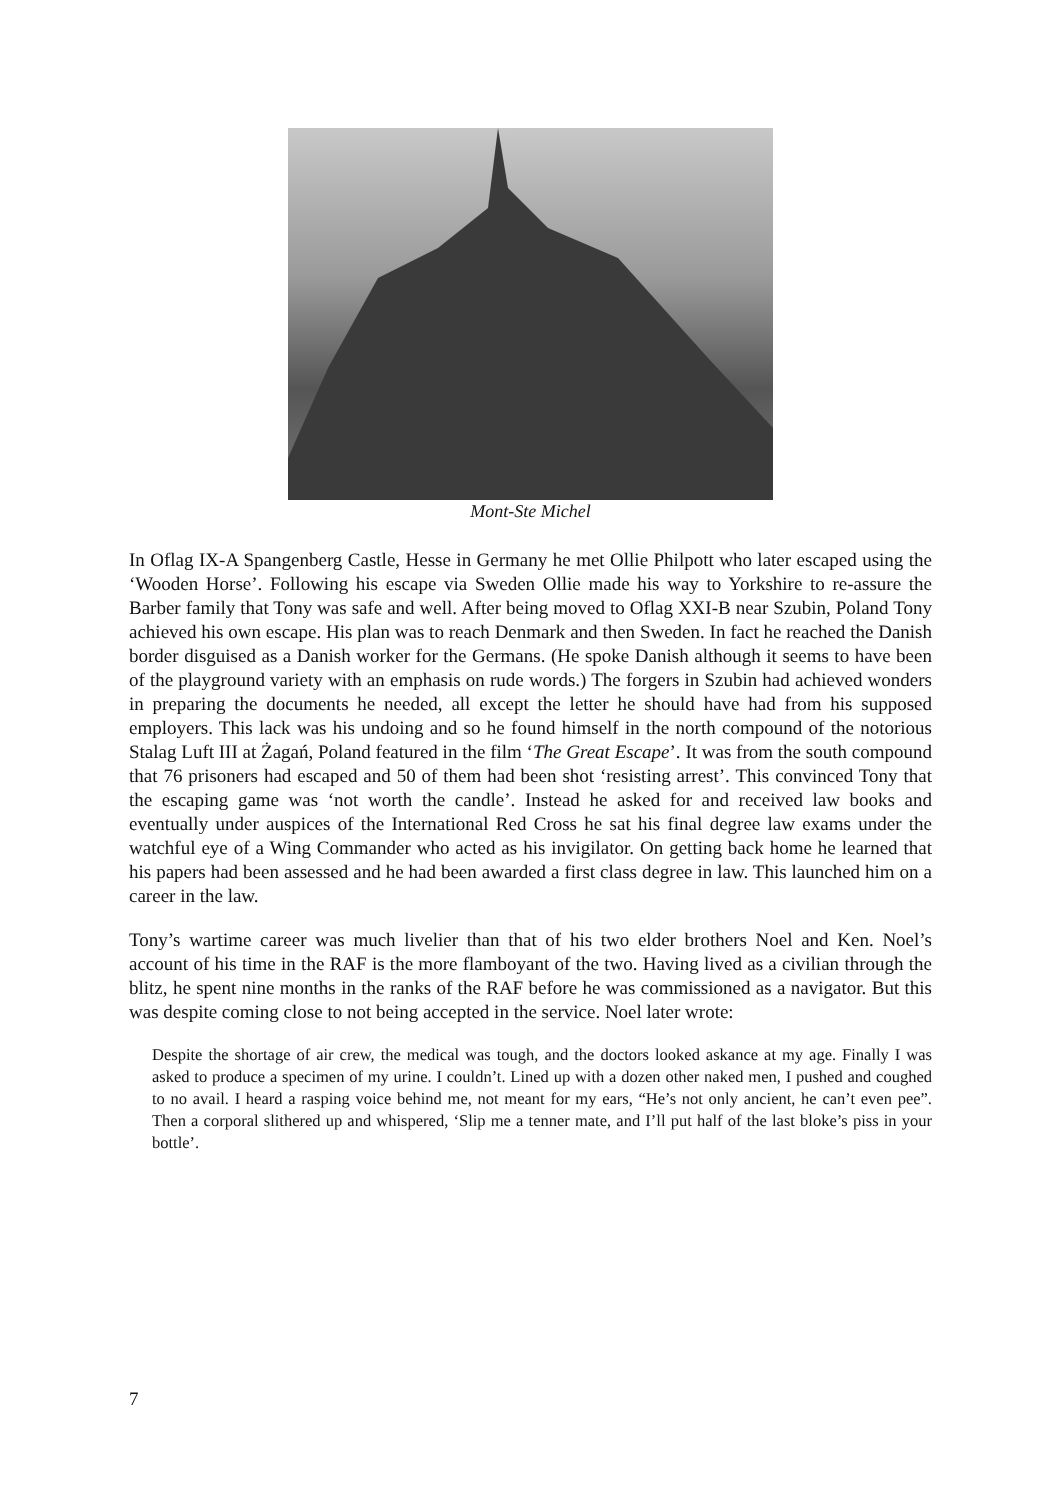Mont-Ste Michel
In Oflag IX-A Spangenberg Castle, Hesse in Germany he met Ollie Philpott who later escaped using the ‘Wooden Horse’. Following his escape via Sweden Ollie made his way to Yorkshire to re-assure the Barber family that Tony was safe and well. After being moved to Oflag XXI-B near Szubin, Poland Tony achieved his own escape. His plan was to reach Denmark and then Sweden. In fact he reached the Danish border disguised as a Danish worker for the Germans. (He spoke Danish although it seems to have been of the playground variety with an emphasis on rude words.) The forgers in Szubin had achieved wonders in preparing the documents he needed, all except the letter he should have had from his supposed employers. This lack was his undoing and so he found himself in the north compound of the notorious Stalag Luft III at Żagań, Poland featured in the film ‘The Great Escape’. It was from the south compound that 76 prisoners had escaped and 50 of them had been shot ‘resisting arrest’. This convinced Tony that the escaping game was ‘not worth the candle’. Instead he asked for and received law books and eventually under auspices of the International Red Cross he sat his final degree law exams under the watchful eye of a Wing Commander who acted as his invigilator. On getting back home he learned that his papers had been assessed and he had been awarded a first class degree in law. This launched him on a career in the law.
Tony’s wartime career was much livelier than that of his two elder brothers Noel and Ken. Noel’s account of his time in the RAF is the more flamboyant of the two. Having lived as a civilian through the blitz, he spent nine months in the ranks of the RAF before he was commissioned as a navigator. But this was despite coming close to not being accepted in the service. Noel later wrote:
Despite the shortage of air crew, the medical was tough, and the doctors looked askance at my age. Finally I was asked to produce a specimen of my urine. I couldn’t. Lined up with a dozen other naked men, I pushed and coughed to no avail. I heard a rasping voice behind me, not meant for my ears, “He’s not only ancient, he can’t even pee”. Then a corporal slithered up and whispered, ‘Slip me a tenner mate, and I’ll put half of the last bloke’s piss in your bottle’.
7